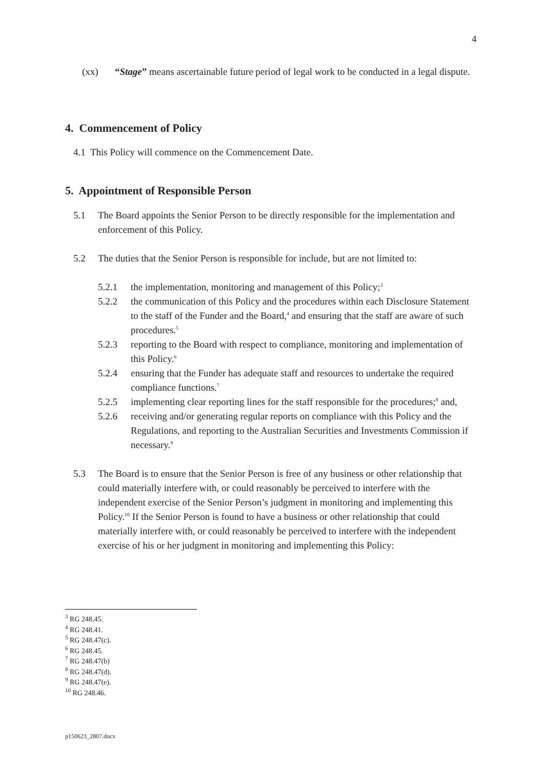4
(xx) “Stage” means ascertainable future period of legal work to be conducted in a legal dispute.
4. Commencement of Policy
4.1 This Policy will commence on the Commencement Date.
5. Appointment of Responsible Person
5.1 The Board appoints the Senior Person to be directly responsible for the implementation and enforcement of this Policy.
5.2 The duties that the Senior Person is responsible for include, but are not limited to:
5.2.1 the implementation, monitoring and management of this Policy;<sup>3</sup>
5.2.2 the communication of this Policy and the procedures within each Disclosure Statement to the staff of the Funder and the Board,<sup>4</sup> and ensuring that the staff are aware of such procedures.<sup>5</sup>
5.2.3 reporting to the Board with respect to compliance, monitoring and implementation of this Policy.<sup>6</sup>
5.2.4 ensuring that the Funder has adequate staff and resources to undertake the required compliance functions.<sup>7</sup>
5.2.5 implementing clear reporting lines for the staff responsible for the procedures;<sup>8</sup> and,
5.2.6 receiving and/or generating regular reports on compliance with this Policy and the Regulations, and reporting to the Australian Securities and Investments Commission if necessary.<sup>9</sup>
5.3 The Board is to ensure that the Senior Person is free of any business or other relationship that could materially interfere with, or could reasonably be perceived to interfere with the independent exercise of the Senior Person’s judgment in monitoring and implementing this Policy.<sup>10</sup> If the Senior Person is found to have a business or other relationship that could materially interfere with, or could reasonably be perceived to interfere with the independent exercise of his or her judgment in monitoring and implementing this Policy:
<sup>3</sup> RG 248.45.
<sup>4</sup> RG 248.41.
<sup>5</sup> RG 248.47(c).
<sup>6</sup> RG 248.45.
<sup>7</sup> RG 248.47(b)
<sup>8</sup> RG 248.47(d).
<sup>9</sup> RG 248.47(e).
<sup>10</sup> RG 248.46.
p150623_2807.docx